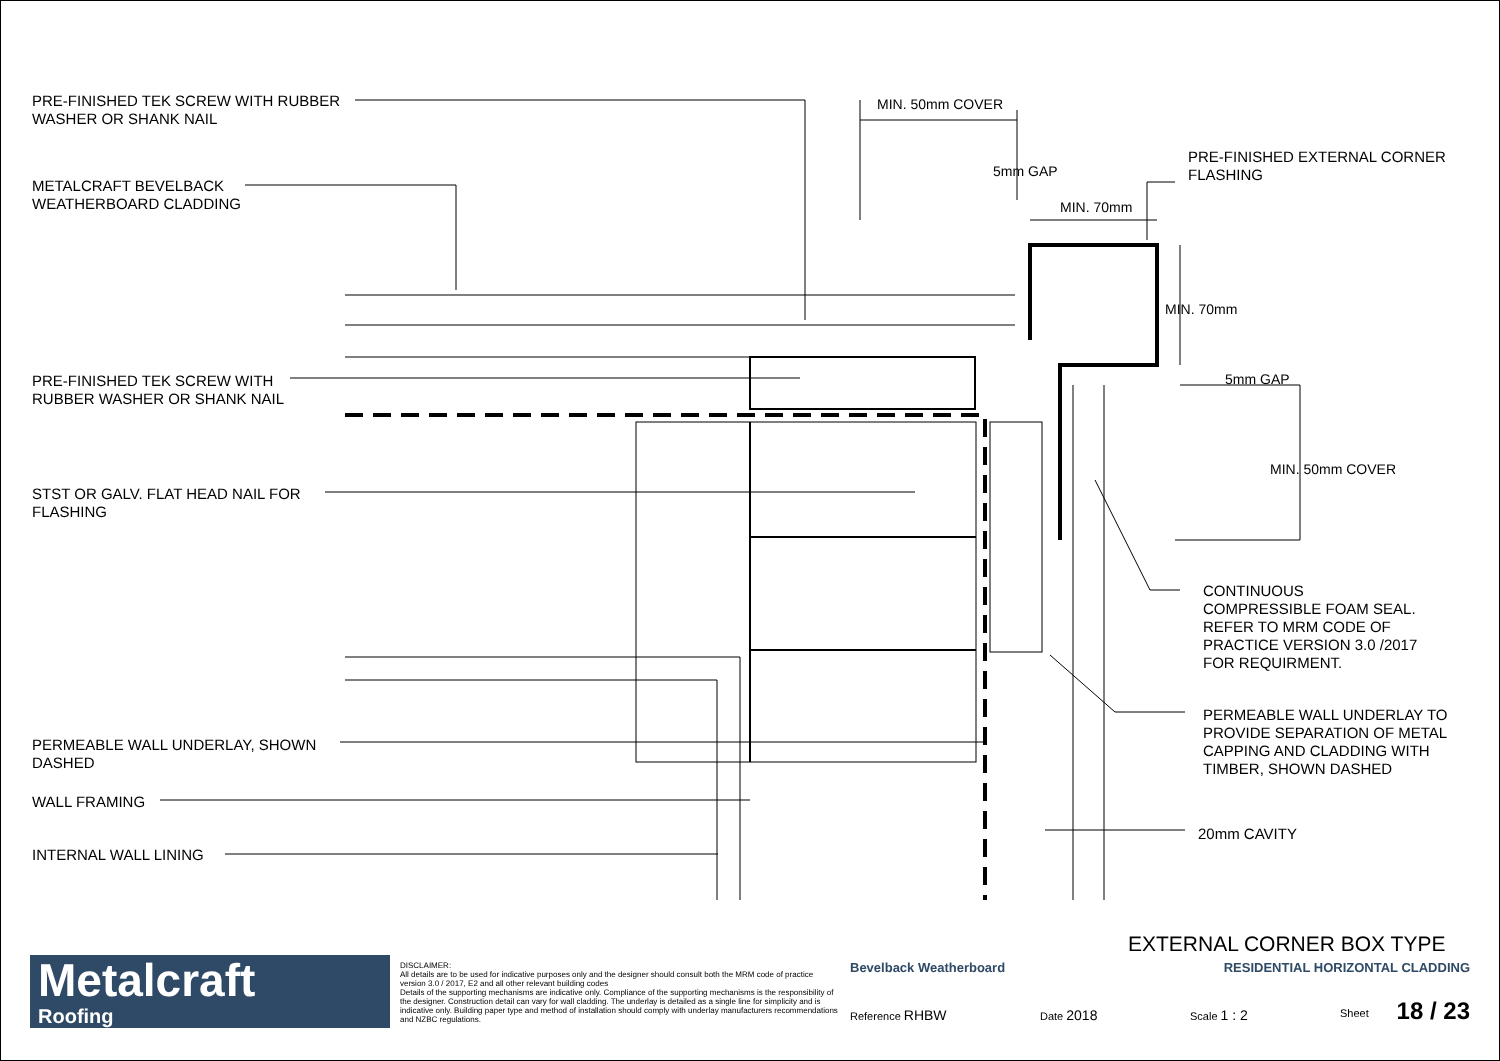PRE-FINISHED TEK SCREW WITH RUBBER
WASHER OR SHANK NAIL
METALCRAFT BEVELBACK
WEATHERBOARD CLADDING
PRE-FINISHED TEK SCREW WITH
RUBBER WASHER OR SHANK NAIL
STST OR GALV. FLAT HEAD NAIL FOR
FLASHING
PERMEABLE WALL UNDERLAY, SHOWN
DASHED
WALL FRAMING
INTERNAL WALL LINING
MIN. 50mm COVER
5mm GAP
MIN. 70mm
PRE-FINISHED EXTERNAL CORNER
FLASHING
MIN. 70mm
5mm GAP
MIN. 50mm COVER
CONTINUOUS
COMPRESSIBLE FOAM SEAL.
REFER TO MRM CODE OF
PRACTICE VERSION 3.0 /2017
FOR REQUIRMENT.
PERMEABLE WALL UNDERLAY TO
PROVIDE SEPARATION OF METAL
CAPPING AND CLADDING WITH
TIMBER, SHOWN DASHED
20mm CAVITY
EXTERNAL CORNER BOX TYPE
Metalcraft
Roofing
DISCLAIMER:
All details are to be used for indicative purposes only and the designer should consult both the MRM code of practice version 3.0 / 2017, E2 and all other relevant building codes
Details of the supporting mechanisms are indicative only. Compliance of the supporting mechanisms is the responsibility of the designer. Construction detail can vary for wall cladding. The underlay is detailed as a single line for simplicity and is indicative only. Building paper type and method of installation should comply with underlay manufacturers recommendations and NZBC regulations.
Bevelback Weatherboard
RESIDENTIAL HORIZONTAL CLADDING
Reference RHBW Date 2018 Scale 1 : 2 Sheet 18 / 23